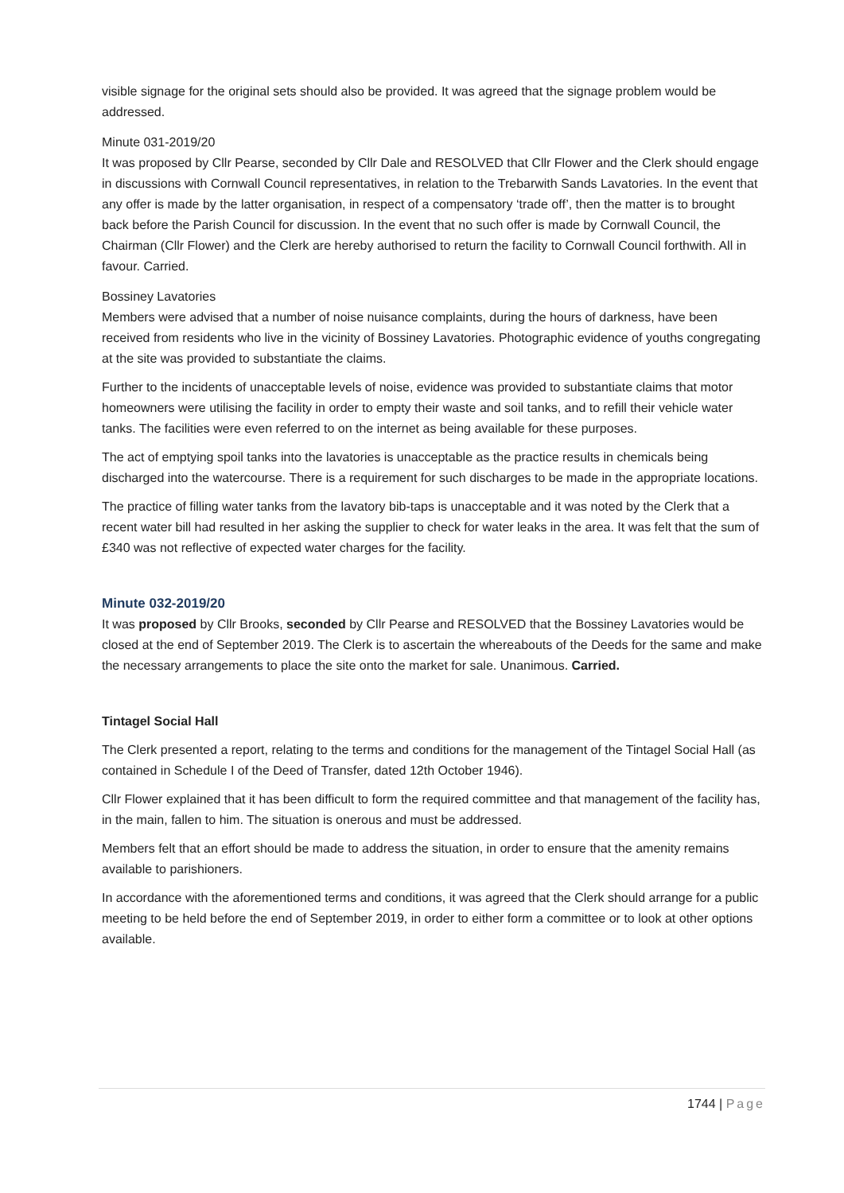visible signage for the original sets should also be provided. It was agreed that the signage problem would be addressed.
Minute 031-2019/20
It was proposed by Cllr Pearse, seconded by Cllr Dale and RESOLVED that Cllr Flower and the Clerk should engage in discussions with Cornwall Council representatives, in relation to the Trebarwith Sands Lavatories. In the event that any offer is made by the latter organisation, in respect of a compensatory ‘trade off’, then the matter is to brought back before the Parish Council for discussion. In the event that no such offer is made by Cornwall Council, the Chairman (Cllr Flower) and the Clerk are hereby authorised to return the facility to Cornwall Council forthwith. All in favour. Carried.
Bossiney Lavatories
Members were advised that a number of noise nuisance complaints, during the hours of darkness, have been received from residents who live in the vicinity of Bossiney Lavatories. Photographic evidence of youths congregating at the site was provided to substantiate the claims.
Further to the incidents of unacceptable levels of noise, evidence was provided to substantiate claims that motor homeowners were utilising the facility in order to empty their waste and soil tanks, and to refill their vehicle water tanks. The facilities were even referred to on the internet as being available for these purposes.
The act of emptying spoil tanks into the lavatories is unacceptable as the practice results in chemicals being discharged into the watercourse. There is a requirement for such discharges to be made in the appropriate locations.
The practice of filling water tanks from the lavatory bib-taps is unacceptable and it was noted by the Clerk that a recent water bill had resulted in her asking the supplier to check for water leaks in the area. It was felt that the sum of £340 was not reflective of expected water charges for the facility.
Minute 032-2019/20
It was proposed by Cllr Brooks, seconded by Cllr Pearse and RESOLVED that the Bossiney Lavatories would be closed at the end of September 2019. The Clerk is to ascertain the whereabouts of the Deeds for the same and make the necessary arrangements to place the site onto the market for sale. Unanimous. Carried.
Tintagel Social Hall
The Clerk presented a report, relating to the terms and conditions for the management of the Tintagel Social Hall (as contained in Schedule I of the Deed of Transfer, dated 12th October 1946).
Cllr Flower explained that it has been difficult to form the required committee and that management of the facility has, in the main, fallen to him. The situation is onerous and must be addressed.
Members felt that an effort should be made to address the situation, in order to ensure that the amenity remains available to parishioners.
In accordance with the aforementioned terms and conditions, it was agreed that the Clerk should arrange for a public meeting to be held before the end of September 2019, in order to either form a committee or to look at other options available.
1744 | Page